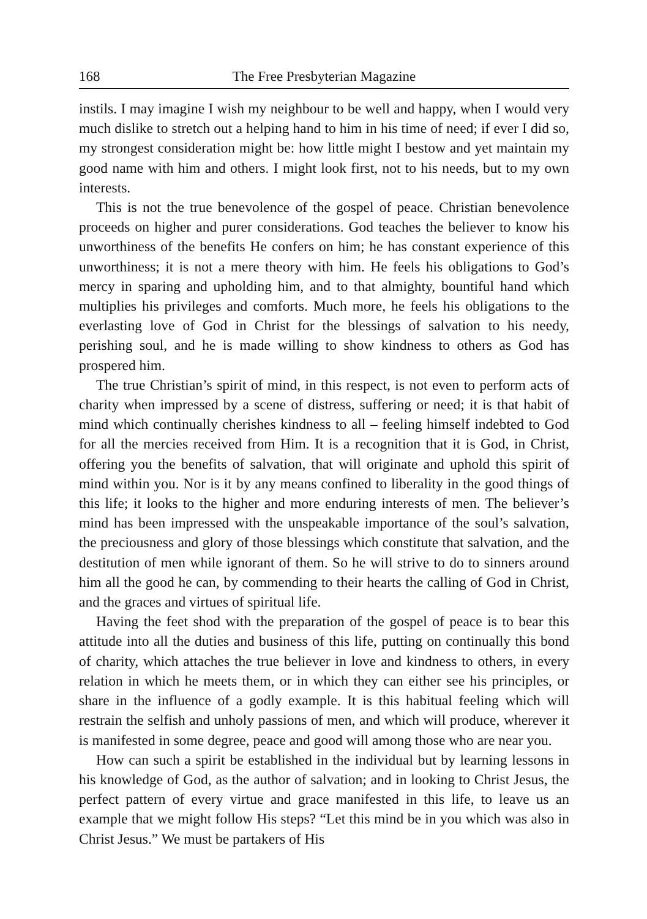168 The Free Presbyterian Magazine
instils. I may imagine I wish my neighbour to be well and happy, when I would very much dislike to stretch out a helping hand to him in his time of need; if ever I did so, my strongest consideration might be: how little might I bestow and yet maintain my good name with him and others. I might look first, not to his needs, but to my own interests.
This is not the true benevolence of the gospel of peace. Christian benevolence proceeds on higher and purer considerations. God teaches the believer to know his unworthiness of the benefits He confers on him; he has constant experience of this unworthiness; it is not a mere theory with him. He feels his obligations to God’s mercy in sparing and upholding him, and to that almighty, bountiful hand which multiplies his privileges and comforts. Much more, he feels his obligations to the everlasting love of God in Christ for the blessings of salvation to his needy, perishing soul, and he is made willing to show kindness to others as God has prospered him.
The true Christian’s spirit of mind, in this respect, is not even to perform acts of charity when impressed by a scene of distress, suffering or need; it is that habit of mind which continually cherishes kindness to all – feeling himself indebted to God for all the mercies received from Him. It is a recognition that it is God, in Christ, offering you the benefits of salvation, that will originate and uphold this spirit of mind within you. Nor is it by any means confined to liberality in the good things of this life; it looks to the higher and more enduring interests of men. The believer’s mind has been impressed with the unspeakable importance of the soul’s salvation, the preciousness and glory of those blessings which constitute that salvation, and the destitution of men while ignorant of them. So he will strive to do to sinners around him all the good he can, by commending to their hearts the calling of God in Christ, and the graces and virtues of spiritual life.
Having the feet shod with the preparation of the gospel of peace is to bear this attitude into all the duties and business of this life, putting on continually this bond of charity, which attaches the true believer in love and kindness to others, in every relation in which he meets them, or in which they can either see his principles, or share in the influence of a godly example. It is this habitual feeling which will restrain the selfish and unholy passions of men, and which will produce, wherever it is manifested in some degree, peace and good will among those who are near you.
How can such a spirit be established in the individual but by learning lessons in his knowledge of God, as the author of salvation; and in looking to Christ Jesus, the perfect pattern of every virtue and grace manifested in this life, to leave us an example that we might follow His steps? “Let this mind be in you which was also in Christ Jesus.” We must be partakers of His